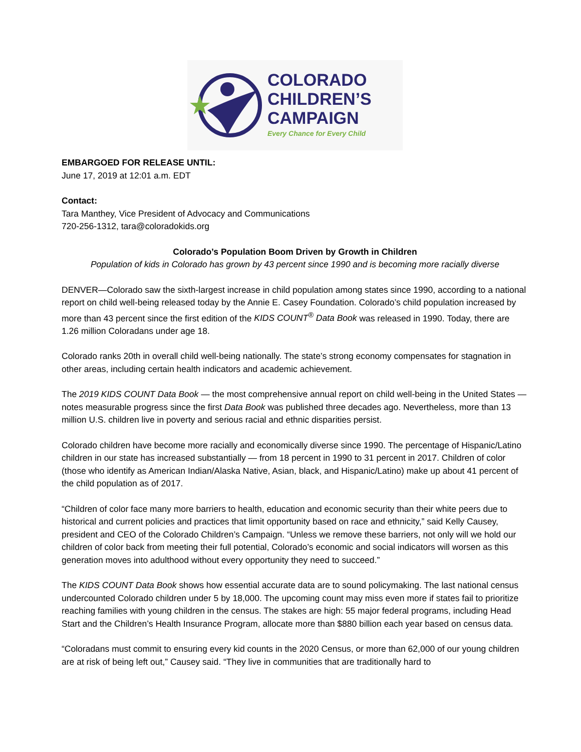COLORADO
CHILDREN’S
CAMPAIGN
Every Chance for Every Child
EMBARGOED FOR RELEASE UNTIL:
June 17, 2019 at 12:01 a.m. EDT
Contact:
Tara Manthey, Vice President of Advocacy and Communications
720-256-1312, tara@coloradokids.org
Colorado’s Population Boom Driven by Growth in Children
Population of kids in Colorado has grown by 43 percent since 1990 and is becoming more racially diverse
DENVER—Colorado saw the sixth-largest increase in child population among states since 1990, according to a national report on child well-being released today by the Annie E. Casey Foundation. Colorado’s child population increased by more than 43 percent since the first edition of the KIDS COUNT<sup>®</sup> Data Book was released in 1990. Today, there are 1.26 million Coloradans under age 18.
Colorado ranks 20th in overall child well-being nationally. The state’s strong economy compensates for stagnation in other areas, including certain health indicators and academic achievement.
The 2019 KIDS COUNT Data Book — the most comprehensive annual report on child well-being in the United States — notes measurable progress since the first Data Book was published three decades ago. Nevertheless, more than 13 million U.S. children live in poverty and serious racial and ethnic disparities persist.
Colorado children have become more racially and economically diverse since 1990. The percentage of Hispanic/Latino children in our state has increased substantially — from 18 percent in 1990 to 31 percent in 2017. Children of color (those who identify as American Indian/Alaska Native, Asian, black, and Hispanic/Latino) make up about 41 percent of the child population as of 2017.
“Children of color face many more barriers to health, education and economic security than their white peers due to historical and current policies and practices that limit opportunity based on race and ethnicity,” said Kelly Causey, president and CEO of the Colorado Children’s Campaign. “Unless we remove these barriers, not only will we hold our children of color back from meeting their full potential, Colorado’s economic and social indicators will worsen as this generation moves into adulthood without every opportunity they need to succeed.”
The KIDS COUNT Data Book shows how essential accurate data are to sound policymaking. The last national census undercounted Colorado children under 5 by 18,000. The upcoming count may miss even more if states fail to prioritize reaching families with young children in the census. The stakes are high: 55 major federal programs, including Head Start and the Children’s Health Insurance Program, allocate more than $880 billion each year based on census data.
“Coloradans must commit to ensuring every kid counts in the 2020 Census, or more than 62,000 of our young children are at risk of being left out,” Causey said. “They live in communities that are traditionally hard to